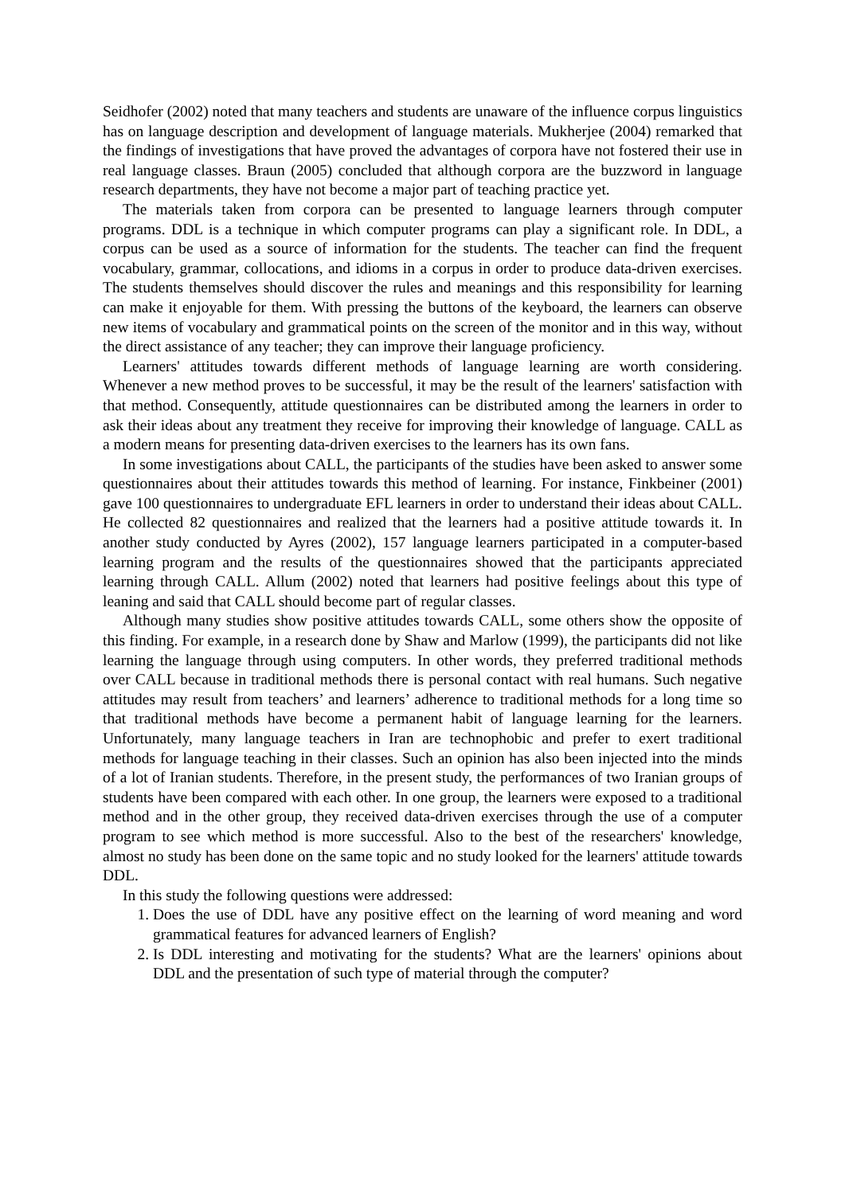Seidhofer (2002) noted that many teachers and students are unaware of the influence corpus linguistics has on language description and development of language materials. Mukherjee (2004) remarked that the findings of investigations that have proved the advantages of corpora have not fostered their use in real language classes. Braun (2005) concluded that although corpora are the buzzword in language research departments, they have not become a major part of teaching practice yet.
The materials taken from corpora can be presented to language learners through computer programs. DDL is a technique in which computer programs can play a significant role. In DDL, a corpus can be used as a source of information for the students. The teacher can find the frequent vocabulary, grammar, collocations, and idioms in a corpus in order to produce data-driven exercises. The students themselves should discover the rules and meanings and this responsibility for learning can make it enjoyable for them. With pressing the buttons of the keyboard, the learners can observe new items of vocabulary and grammatical points on the screen of the monitor and in this way, without the direct assistance of any teacher; they can improve their language proficiency.
Learners' attitudes towards different methods of language learning are worth considering. Whenever a new method proves to be successful, it may be the result of the learners' satisfaction with that method. Consequently, attitude questionnaires can be distributed among the learners in order to ask their ideas about any treatment they receive for improving their knowledge of language. CALL as a modern means for presenting data-driven exercises to the learners has its own fans.
In some investigations about CALL, the participants of the studies have been asked to answer some questionnaires about their attitudes towards this method of learning. For instance, Finkbeiner (2001) gave 100 questionnaires to undergraduate EFL learners in order to understand their ideas about CALL. He collected 82 questionnaires and realized that the learners had a positive attitude towards it. In another study conducted by Ayres (2002), 157 language learners participated in a computer-based learning program and the results of the questionnaires showed that the participants appreciated learning through CALL. Allum (2002) noted that learners had positive feelings about this type of leaning and said that CALL should become part of regular classes.
Although many studies show positive attitudes towards CALL, some others show the opposite of this finding. For example, in a research done by Shaw and Marlow (1999), the participants did not like learning the language through using computers. In other words, they preferred traditional methods over CALL because in traditional methods there is personal contact with real humans. Such negative attitudes may result from teachers’ and learners’ adherence to traditional methods for a long time so that traditional methods have become a permanent habit of language learning for the learners. Unfortunately, many language teachers in Iran are technophobic and prefer to exert traditional methods for language teaching in their classes. Such an opinion has also been injected into the minds of a lot of Iranian students. Therefore, in the present study, the performances of two Iranian groups of students have been compared with each other. In one group, the learners were exposed to a traditional method and in the other group, they received data-driven exercises through the use of a computer program to see which method is more successful. Also to the best of the researchers' knowledge, almost no study has been done on the same topic and no study looked for the learners' attitude towards DDL.
In this study the following questions were addressed:
1. Does the use of DDL have any positive effect on the learning of word meaning and word grammatical features for advanced learners of English?
2. Is DDL interesting and motivating for the students? What are the learners' opinions about DDL and the presentation of such type of material through the computer?